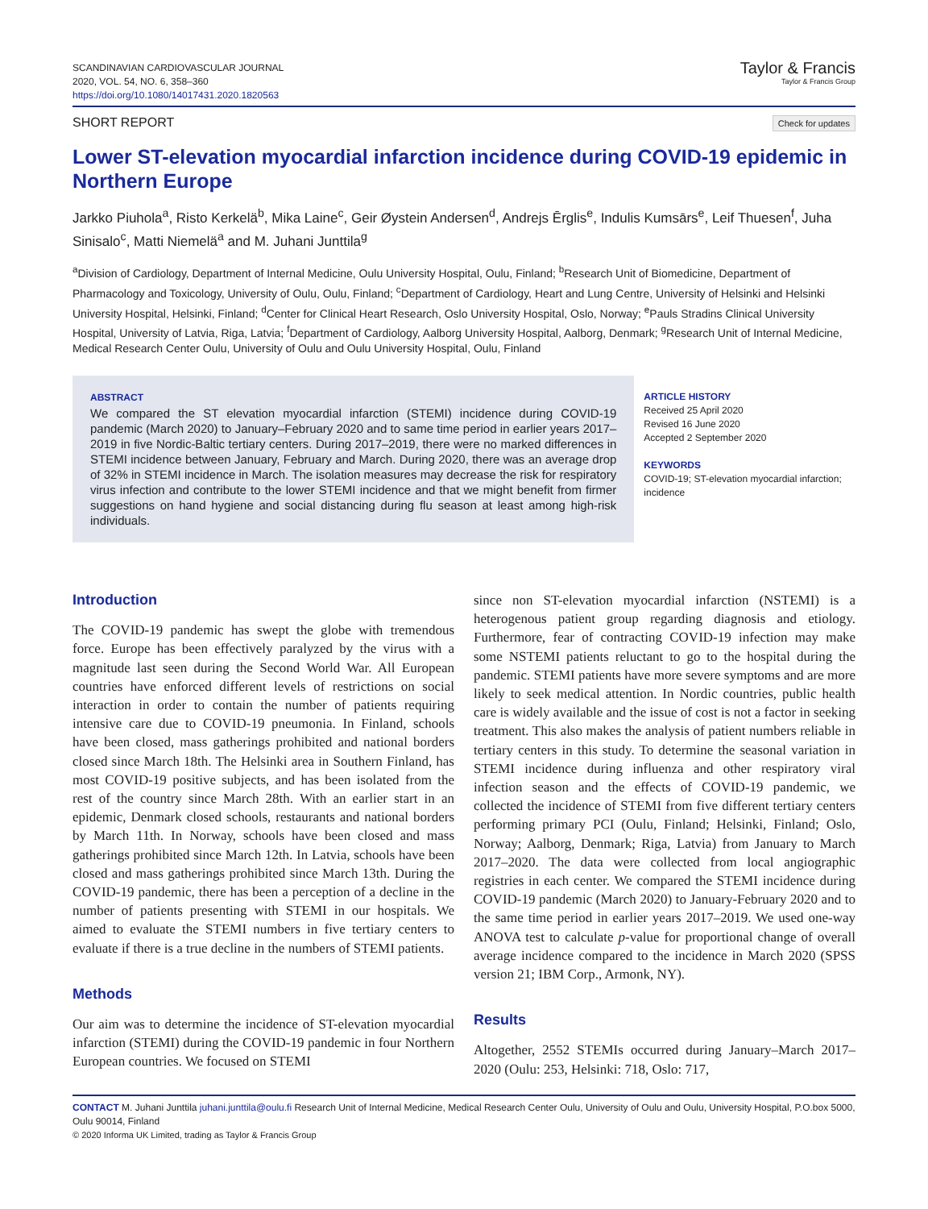SCANDINAVIAN CARDIOVASCULAR JOURNAL
2020, VOL. 54, NO. 6, 358–360
https://doi.org/10.1080/14017431.2020.1820563
Taylor & Francis
Taylor & Francis Group
SHORT REPORT Check for updates
Lower ST-elevation myocardial infarction incidence during COVID-19 epidemic in Northern Europe
Jarkko Piuhola<sup>a</sup>, Risto Kerkelä<sup>b</sup>, Mika Laine<sup>c</sup>, Geir Øystein Andersen<sup>d</sup>, Andrejs Ērglis<sup>e</sup>, Indulis Kumsārs<sup>e</sup>, Leif Thuesen<sup>f</sup>, Juha Sinisalo<sup>c</sup>, Matti Niemelä<sup>a</sup> and M. Juhani Junttila<sup>g</sup>
<sup>a</sup> Division of Cardiology, Department of Internal Medicine, Oulu University Hospital, Oulu, Finland; <sup>b</sup>Research Unit of Biomedicine, Department of Pharmacology and Toxicology, University of Oulu, Oulu, Finland; <sup>c</sup>Department of Cardiology, Heart and Lung Centre, University of Helsinki and Helsinki University Hospital, Helsinki, Finland; <sup>d</sup>Center for Clinical Heart Research, Oslo University Hospital, Oslo, Norway; <sup>e</sup>Pauls Stradins Clinical University Hospital, University of Latvia, Riga, Latvia; <sup>f</sup>Department of Cardiology, Aalborg University Hospital, Aalborg, Denmark; <sup>g</sup>Research Unit of Internal Medicine, Medical Research Center Oulu, University of Oulu and Oulu University Hospital, Oulu, Finland
ABSTRACT
We compared the ST elevation myocardial infarction (STEMI) incidence during COVID-19 pandemic (March 2020) to January–February 2020 and to same time period in earlier years 2017–2019 in five Nordic-Baltic tertiary centers. During 2017–2019, there were no marked differences in STEMI incidence between January, February and March. During 2020, there was an average drop of 32% in STEMI incidence in March. The isolation measures may decrease the risk for respiratory virus infection and contribute to the lower STEMI incidence and that we might benefit from firmer suggestions on hand hygiene and social distancing during flu season at least among high-risk individuals.
ARTICLE HISTORY
Received 25 April 2020
Revised 16 June 2020
Accepted 2 September 2020
KEYWORDS
COVID-19; ST-elevation myocardial infarction; incidence
Introduction
The COVID-19 pandemic has swept the globe with tremendous force. Europe has been effectively paralyzed by the virus with a magnitude last seen during the Second World War. All European countries have enforced different levels of restrictions on social interaction in order to contain the number of patients requiring intensive care due to COVID-19 pneumonia. In Finland, schools have been closed, mass gatherings prohibited and national borders closed since March 18th. The Helsinki area in Southern Finland, has most COVID-19 positive subjects, and has been isolated from the rest of the country since March 28th. With an earlier start in an epidemic, Denmark closed schools, restaurants and national borders by March 11th. In Norway, schools have been closed and mass gatherings prohibited since March 12th. In Latvia, schools have been closed and mass gatherings prohibited since March 13th. During the COVID-19 pandemic, there has been a perception of a decline in the number of patients presenting with STEMI in our hospitals. We aimed to evaluate the STEMI numbers in five tertiary centers to evaluate if there is a true decline in the numbers of STEMI patients.
Methods
Our aim was to determine the incidence of ST-elevation myocardial infarction (STEMI) during the COVID-19 pandemic in four Northern European countries. We focused on STEMI
since non ST-elevation myocardial infarction (NSTEMI) is a heterogenous patient group regarding diagnosis and etiology. Furthermore, fear of contracting COVID-19 infection may make some NSTEMI patients reluctant to go to the hospital during the pandemic. STEMI patients have more severe symptoms and are more likely to seek medical attention. In Nordic countries, public health care is widely available and the issue of cost is not a factor in seeking treatment. This also makes the analysis of patient numbers reliable in tertiary centers in this study. To determine the seasonal variation in STEMI incidence during influenza and other respiratory viral infection season and the effects of COVID-19 pandemic, we collected the incidence of STEMI from five different tertiary centers performing primary PCI (Oulu, Finland; Helsinki, Finland; Oslo, Norway; Aalborg, Denmark; Riga, Latvia) from January to March 2017–2020. The data were collected from local angiographic registries in each center. We compared the STEMI incidence during COVID-19 pandemic (March 2020) to January-February 2020 and to the same time period in earlier years 2017–2019. We used one-way ANOVA test to calculate p-value for proportional change of overall average incidence compared to the incidence in March 2020 (SPSS version 21; IBM Corp., Armonk, NY).
Results
Altogether, 2552 STEMIs occurred during January–March 2017–2020 (Oulu: 253, Helsinki: 718, Oslo: 717,
CONTACT M. Juhani Junttila juhani.junttila@oulu.fi Research Unit of Internal Medicine, Medical Research Center Oulu, University of Oulu and Oulu, University Hospital, P.O.box 5000, Oulu 90014, Finland
© 2020 Informa UK Limited, trading as Taylor & Francis Group